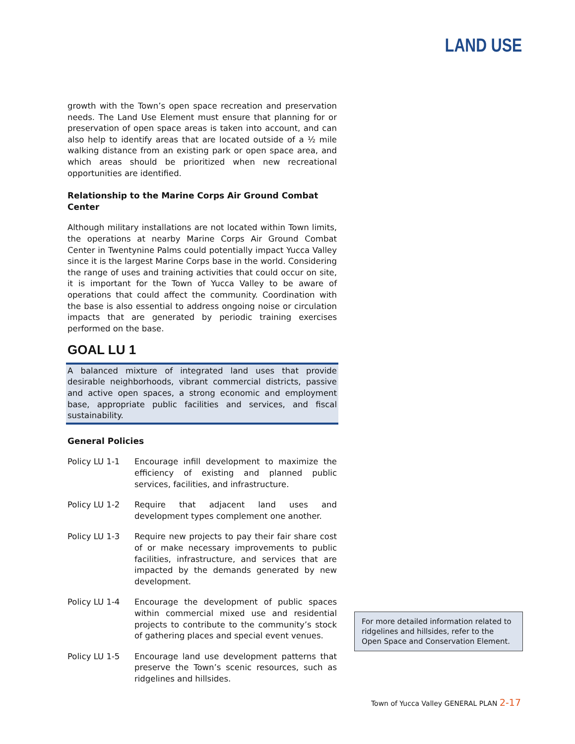LAND USE
growth with the Town’s open space recreation and preservation needs. The Land Use Element must ensure that planning for or preservation of open space areas is taken into account, and can also help to identify areas that are located outside of a ½ mile walking distance from an existing park or open space area, and which areas should be prioritized when new recreational opportunities are identified.
Relationship to the Marine Corps Air Ground Combat Center
Although military installations are not located within Town limits, the operations at nearby Marine Corps Air Ground Combat Center in Twentynine Palms could potentially impact Yucca Valley since it is the largest Marine Corps base in the world. Considering the range of uses and training activities that could occur on site, it is important for the Town of Yucca Valley to be aware of operations that could affect the community. Coordination with the base is also essential to address ongoing noise or circulation impacts that are generated by periodic training exercises performed on the base.
GOAL LU 1
A balanced mixture of integrated land uses that provide desirable neighborhoods, vibrant commercial districts, passive and active open spaces, a strong economic and employment base, appropriate public facilities and services, and fiscal sustainability.
General Policies
Policy LU 1-1 Encourage infill development to maximize the efficiency of existing and planned public services, facilities, and infrastructure.
Policy LU 1-2 Require that adjacent land uses and development types complement one another.
Policy LU 1-3 Require new projects to pay their fair share cost of or make necessary improvements to public facilities, infrastructure, and services that are impacted by the demands generated by new development.
Policy LU 1-4 Encourage the development of public spaces within commercial mixed use and residential projects to contribute to the community’s stock of gathering places and special event venues.
Policy LU 1-5 Encourage land use development patterns that preserve the Town’s scenic resources, such as ridgelines and hillsides.
For more detailed information related to ridgelines and hillsides, refer to the Open Space and Conservation Element.
Town of Yucca Valley GENERAL PLAN 2-17